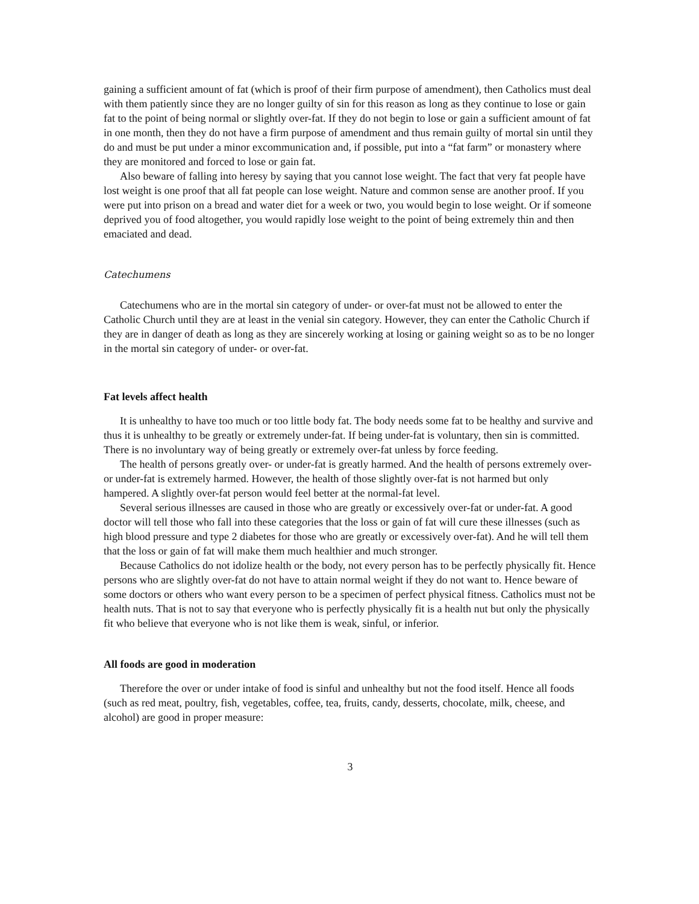gaining a sufficient amount of fat (which is proof of their firm purpose of amendment), then Catholics must deal with them patiently since they are no longer guilty of sin for this reason as long as they continue to lose or gain fat to the point of being normal or slightly over-fat. If they do not begin to lose or gain a sufficient amount of fat in one month, then they do not have a firm purpose of amendment and thus remain guilty of mortal sin until they do and must be put under a minor excommunication and, if possible, put into a “fat farm” or monastery where they are monitored and forced to lose or gain fat.
Also beware of falling into heresy by saying that you cannot lose weight. The fact that very fat people have lost weight is one proof that all fat people can lose weight. Nature and common sense are another proof. If you were put into prison on a bread and water diet for a week or two, you would begin to lose weight. Or if someone deprived you of food altogether, you would rapidly lose weight to the point of being extremely thin and then emaciated and dead.
Catechumens
Catechumens who are in the mortal sin category of under- or over-fat must not be allowed to enter the Catholic Church until they are at least in the venial sin category. However, they can enter the Catholic Church if they are in danger of death as long as they are sincerely working at losing or gaining weight so as to be no longer in the mortal sin category of under- or over-fat.
Fat levels affect health
It is unhealthy to have too much or too little body fat. The body needs some fat to be healthy and survive and thus it is unhealthy to be greatly or extremely under-fat. If being under-fat is voluntary, then sin is committed. There is no involuntary way of being greatly or extremely over-fat unless by force feeding.
The health of persons greatly over- or under-fat is greatly harmed. And the health of persons extremely over- or under-fat is extremely harmed. However, the health of those slightly over-fat is not harmed but only hampered. A slightly over-fat person would feel better at the normal-fat level.
Several serious illnesses are caused in those who are greatly or excessively over-fat or under-fat. A good doctor will tell those who fall into these categories that the loss or gain of fat will cure these illnesses (such as high blood pressure and type 2 diabetes for those who are greatly or excessively over-fat). And he will tell them that the loss or gain of fat will make them much healthier and much stronger.
Because Catholics do not idolize health or the body, not every person has to be perfectly physically fit. Hence persons who are slightly over-fat do not have to attain normal weight if they do not want to. Hence beware of some doctors or others who want every person to be a specimen of perfect physical fitness. Catholics must not be health nuts. That is not to say that everyone who is perfectly physically fit is a health nut but only the physically fit who believe that everyone who is not like them is weak, sinful, or inferior.
All foods are good in moderation
Therefore the over or under intake of food is sinful and unhealthy but not the food itself. Hence all foods (such as red meat, poultry, fish, vegetables, coffee, tea, fruits, candy, desserts, chocolate, milk, cheese, and alcohol) are good in proper measure:
3